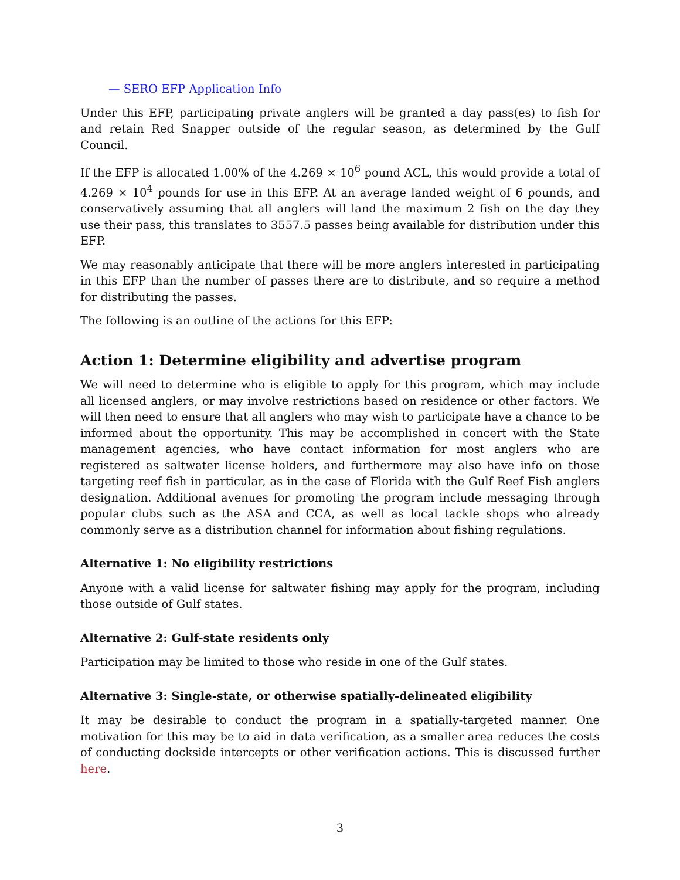— SERO EFP Application Info
Under this EFP, participating private anglers will be granted a day pass(es) to fish for and retain Red Snapper outside of the regular season, as determined by the Gulf Council.
If the EFP is allocated 1.00% of the 4.269 × 10<sup>6</sup> pound ACL, this would provide a total of 4.269 × 10<sup>4</sup> pounds for use in this EFP. At an average landed weight of 6 pounds, and conservatively assuming that all anglers will land the maximum 2 fish on the day they use their pass, this translates to 3557.5 passes being available for distribution under this EFP.
We may reasonably anticipate that there will be more anglers interested in participating in this EFP than the number of passes there are to distribute, and so require a method for distributing the passes.
The following is an outline of the actions for this EFP:
Action 1: Determine eligibility and advertise program
We will need to determine who is eligible to apply for this program, which may include all licensed anglers, or may involve restrictions based on residence or other factors. We will then need to ensure that all anglers who may wish to participate have a chance to be informed about the opportunity. This may be accomplished in concert with the State management agencies, who have contact information for most anglers who are registered as saltwater license holders, and furthermore may also have info on those targeting reef fish in particular, as in the case of Florida with the Gulf Reef Fish anglers designation. Additional avenues for promoting the program include messaging through popular clubs such as the ASA and CCA, as well as local tackle shops who already commonly serve as a distribution channel for information about fishing regulations.
Alternative 1: No eligibility restrictions
Anyone with a valid license for saltwater fishing may apply for the program, including those outside of Gulf states.
Alternative 2: Gulf-state residents only
Participation may be limited to those who reside in one of the Gulf states.
Alternative 3: Single-state, or otherwise spatially-delineated eligibility
It may be desirable to conduct the program in a spatially-targeted manner. One motivation for this may be to aid in data verification, as a smaller area reduces the costs of conducting dockside intercepts or other verification actions. This is discussed further here.
3